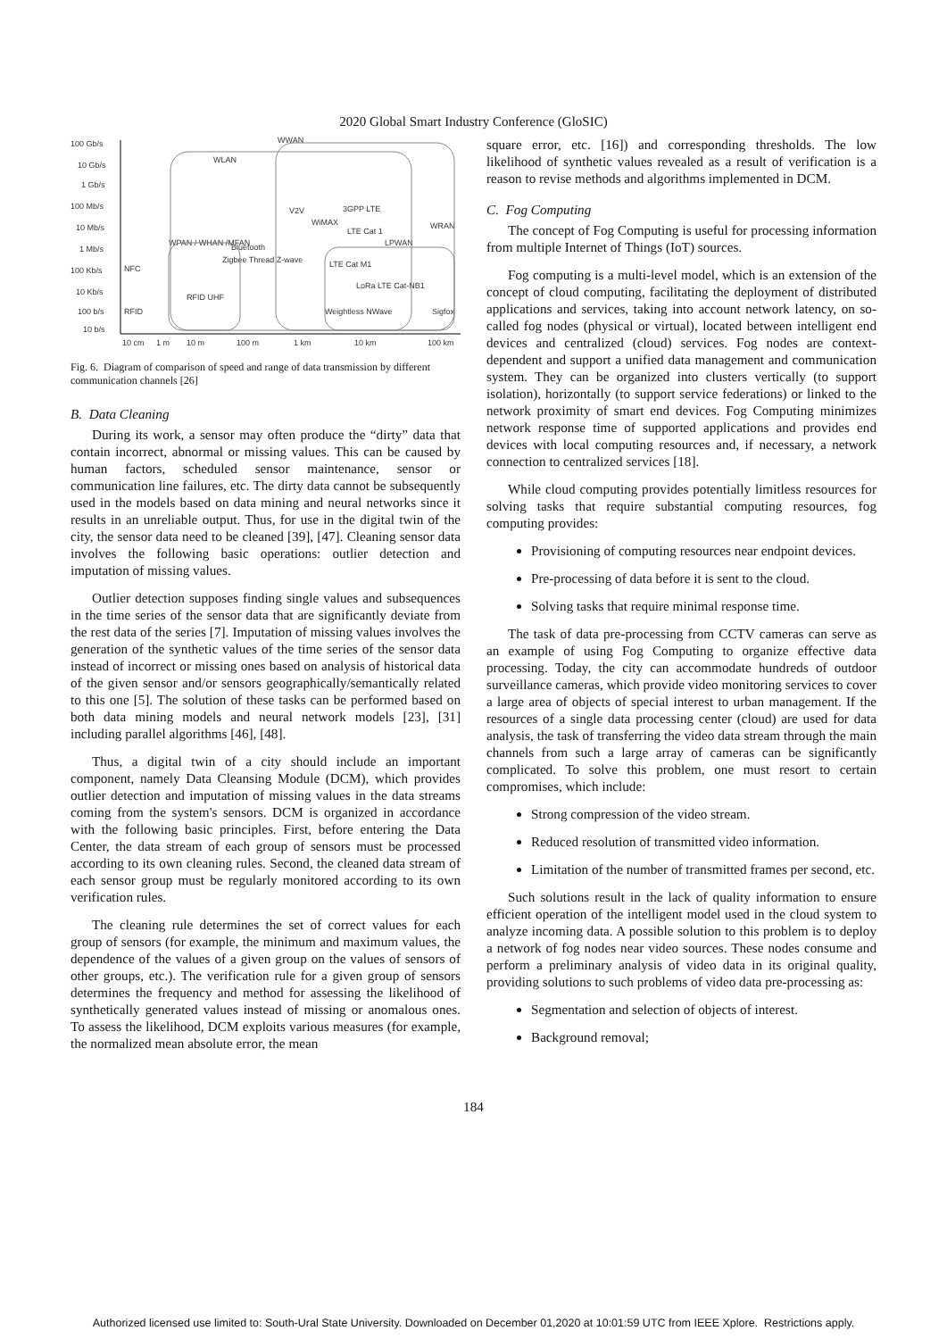2020 Global Smart Industry Conference (GloSIC)
100 Gb/s
10 Gb/s
1 Gb/s
100 Mb/s
10 Mb/s
1 Mb/s
100 Kb/s
10 Kb/s
100 b/s
10 b/s
10 cm
1 m
10 m
100 m
1 km
10 km
100 km
WWAN
WLAN
WPAN / WHAN /MFAN
V2V
LPWAN
WRAN
NFC
RFID
RFID UHF
LoRa LTE Cat-NB1
Weightless NWave
Sigfox
LTE Cat 1
LTE Cat M1
Zigbee Thread Z-wave
Bluetooth
3GPP LTE
WiMAX
Fig. 6. Diagram of comparison of speed and range of data transmission by different communication channels [26]
B. Data Cleaning
During its work, a sensor may often produce the “dirty” data that contain incorrect, abnormal or missing values. This can be caused by human factors, scheduled sensor maintenance, sensor or communication line failures, etc. The dirty data cannot be subsequently used in the models based on data mining and neural networks since it results in an unreliable output. Thus, for use in the digital twin of the city, the sensor data need to be cleaned [39], [47]. Cleaning sensor data involves the following basic operations: outlier detection and imputation of missing values.
Outlier detection supposes finding single values and subsequences in the time series of the sensor data that are significantly deviate from the rest data of the series [7]. Imputation of missing values involves the generation of the synthetic values of the time series of the sensor data instead of incorrect or missing ones based on analysis of historical data of the given sensor and/or sensors geographically/semantically related to this one [5]. The solution of these tasks can be performed based on both data mining models and neural network models [23], [31] including parallel algorithms [46], [48].
Thus, a digital twin of a city should include an important component, namely Data Cleansing Module (DCM), which provides outlier detection and imputation of missing values in the data streams coming from the system's sensors. DCM is organized in accordance with the following basic principles. First, before entering the Data Center, the data stream of each group of sensors must be processed according to its own cleaning rules. Second, the cleaned data stream of each sensor group must be regularly monitored according to its own verification rules.
The cleaning rule determines the set of correct values for each group of sensors (for example, the minimum and maximum values, the dependence of the values of a given group on the values of sensors of other groups, etc.). The verification rule for a given group of sensors determines the frequency and method for assessing the likelihood of synthetically generated values instead of missing or anomalous ones. To assess the likelihood, DCM exploits various measures (for example, the normalized mean absolute error, the mean
square error, etc. [16]) and corresponding thresholds. The low likelihood of synthetic values revealed as a result of verification is a reason to revise methods and algorithms implemented in DCM.
C. Fog Computing
The concept of Fog Computing is useful for processing information from multiple Internet of Things (IoT) sources.
Fog computing is a multi-level model, which is an extension of the concept of cloud computing, facilitating the deployment of distributed applications and services, taking into account network latency, on so-called fog nodes (physical or virtual), located between intelligent end devices and centralized (cloud) services. Fog nodes are context-dependent and support a unified data management and communication system. They can be organized into clusters vertically (to support isolation), horizontally (to support service federations) or linked to the network proximity of smart end devices. Fog Computing minimizes network response time of supported applications and provides end devices with local computing resources and, if necessary, a network connection to centralized services [18].
While cloud computing provides potentially limitless resources for solving tasks that require substantial computing resources, fog computing provides:
Provisioning of computing resources near endpoint devices.
Pre-processing of data before it is sent to the cloud.
Solving tasks that require minimal response time.
The task of data pre-processing from CCTV cameras can serve as an example of using Fog Computing to organize effective data processing. Today, the city can accommodate hundreds of outdoor surveillance cameras, which provide video monitoring services to cover a large area of objects of special interest to urban management. If the resources of a single data processing center (cloud) are used for data analysis, the task of transferring the video data stream through the main channels from such a large array of cameras can be significantly complicated. To solve this problem, one must resort to certain compromises, which include:
Strong compression of the video stream.
Reduced resolution of transmitted video information.
Limitation of the number of transmitted frames per second, etc.
Such solutions result in the lack of quality information to ensure efficient operation of the intelligent model used in the cloud system to analyze incoming data. A possible solution to this problem is to deploy a network of fog nodes near video sources. These nodes consume and perform a preliminary analysis of video data in its original quality, providing solutions to such problems of video data pre-processing as:
Segmentation and selection of objects of interest.
Background removal;
184
Authorized licensed use limited to: South-Ural State University. Downloaded on December 01,2020 at 10:01:59 UTC from IEEE Xplore. Restrictions apply.